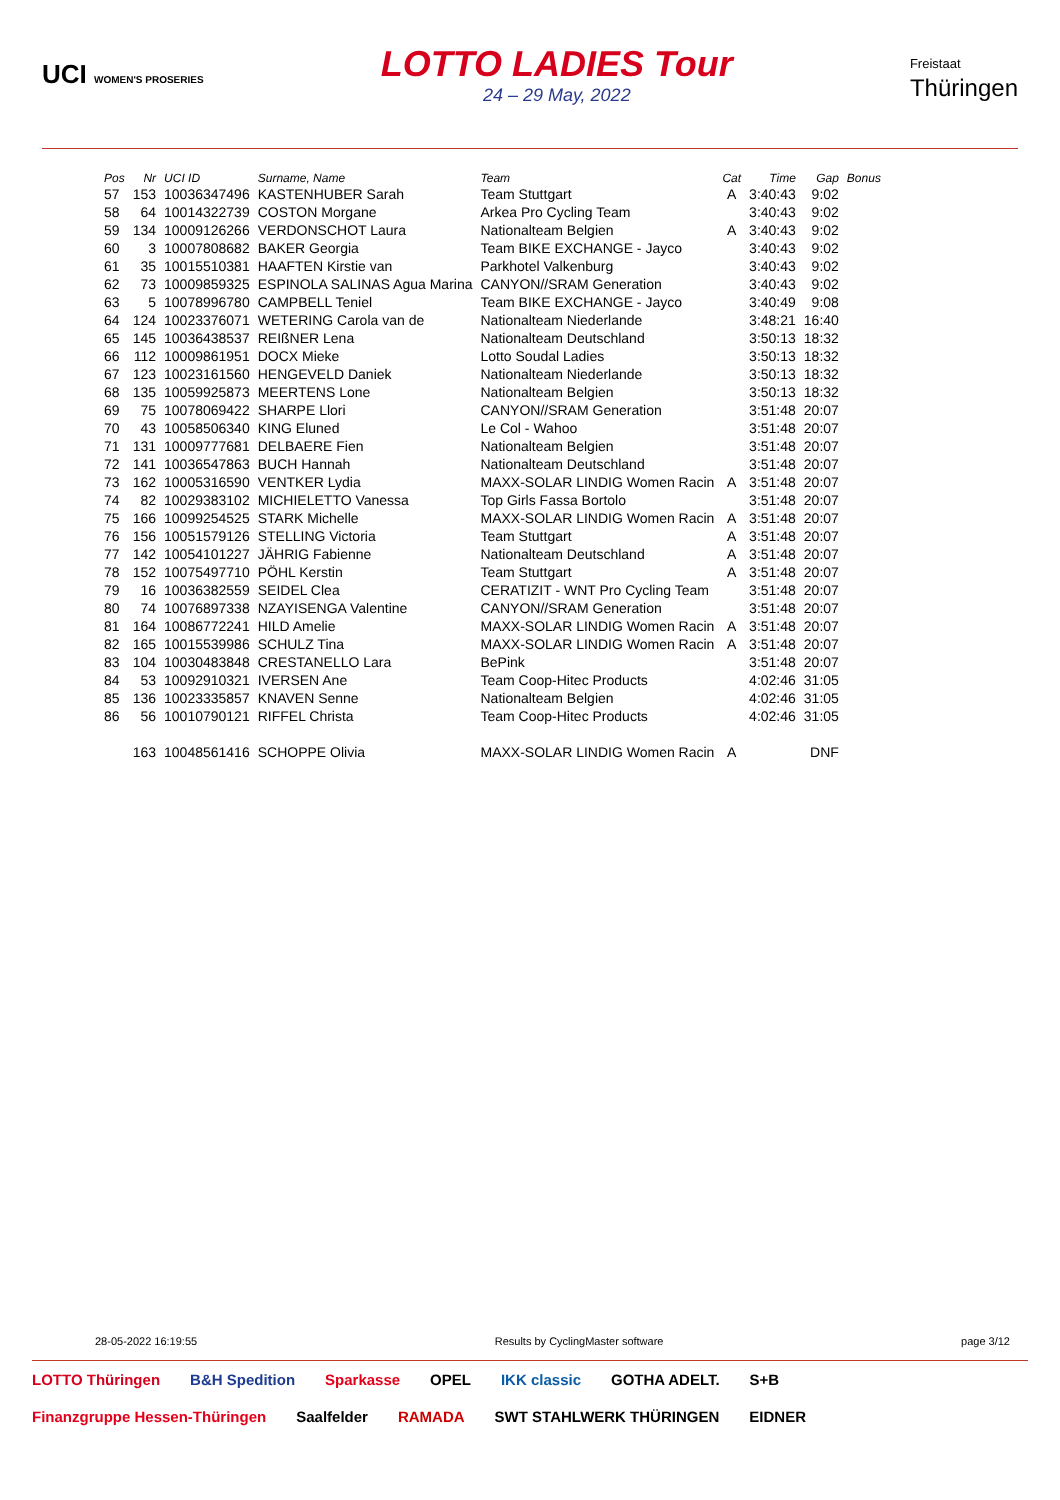UCI WOMEN'S PROSERIES
LOTTO LADIES Tour
24 – 29 May, 2022
Freistaat
Thüringen
| Pos | Nr | UCI ID | Surname, Name | Team | Cat | Time | Gap | Bonus |
| --- | --- | --- | --- | --- | --- | --- | --- | --- |
| 57 | 153 | 10036347496 | KASTENHUBER Sarah | Team Stuttgart | A | 3:40:43 | 9:02 | |
| 58 | 64 | 10014322739 | COSTON Morgane | Arkea Pro Cycling Team | | 3:40:43 | 9:02 | |
| 59 | 134 | 10009126266 | VERDONSCHOT Laura | Nationalteam Belgien | A | 3:40:43 | 9:02 | |
| 60 | 3 | 10007808682 | BAKER Georgia | Team BIKE EXCHANGE - Jayco | | 3:40:43 | 9:02 | |
| 61 | 35 | 10015510381 | HAAFTEN Kirstie van | Parkhotel Valkenburg | | 3:40:43 | 9:02 | |
| 62 | 73 | 10009859325 | ESPINOLA SALINAS Agua Marina | CANYON//SRAM Generation | | 3:40:43 | 9:02 | |
| 63 | 5 | 10078996780 | CAMPBELL Teniel | Team BIKE EXCHANGE - Jayco | | 3:40:49 | 9:08 | |
| 64 | 124 | 10023376071 | WETERING Carola van de | Nationalteam Niederlande | | 3:48:21 | 16:40 | |
| 65 | 145 | 10036438537 | REIßNER Lena | Nationalteam Deutschland | | 3:50:13 | 18:32 | |
| 66 | 112 | 10009861951 | DOCX Mieke | Lotto Soudal Ladies | | 3:50:13 | 18:32 | |
| 67 | 123 | 10023161560 | HENGEVELD Daniek | Nationalteam Niederlande | | 3:50:13 | 18:32 | |
| 68 | 135 | 10059925873 | MEERTENS Lone | Nationalteam Belgien | | 3:50:13 | 18:32 | |
| 69 | 75 | 10078069422 | SHARPE Llori | CANYON//SRAM Generation | | 3:51:48 | 20:07 | |
| 70 | 43 | 10058506340 | KING Eluned | Le Col - Wahoo | | 3:51:48 | 20:07 | |
| 71 | 131 | 10009777681 | DELBAERE Fien | Nationalteam Belgien | | 3:51:48 | 20:07 | |
| 72 | 141 | 10036547863 | BUCH Hannah | Nationalteam Deutschland | | 3:51:48 | 20:07 | |
| 73 | 162 | 10005316590 | VENTKER Lydia | MAXX-SOLAR LINDIG Women Racin | A | 3:51:48 | 20:07 | |
| 74 | 82 | 10029383102 | MICHIELETTO Vanessa | Top Girls Fassa Bortolo | | 3:51:48 | 20:07 | |
| 75 | 166 | 10099254525 | STARK Michelle | MAXX-SOLAR LINDIG Women Racin | A | 3:51:48 | 20:07 | |
| 76 | 156 | 10051579126 | STELLING Victoria | Team Stuttgart | A | 3:51:48 | 20:07 | |
| 77 | 142 | 10054101227 | JÄHRIG Fabienne | Nationalteam Deutschland | A | 3:51:48 | 20:07 | |
| 78 | 152 | 10075497710 | PÖHL Kerstin | Team Stuttgart | A | 3:51:48 | 20:07 | |
| 79 | 16 | 10036382559 | SEIDEL Clea | CERATIZIT - WNT Pro Cycling Team | | 3:51:48 | 20:07 | |
| 80 | 74 | 10076897338 | NZAYISENGA Valentine | CANYON//SRAM Generation | | 3:51:48 | 20:07 | |
| 81 | 164 | 10086772241 | HILD Amelie | MAXX-SOLAR LINDIG Women Racin | A | 3:51:48 | 20:07 | |
| 82 | 165 | 10015539986 | SCHULZ Tina | MAXX-SOLAR LINDIG Women Racin | A | 3:51:48 | 20:07 | |
| 83 | 104 | 10030483848 | CRESTANELLO Lara | BePink | | 3:51:48 | 20:07 | |
| 84 | 53 | 10092910321 | IVERSEN Ane | Team Coop-Hitec Products | | 4:02:46 | 31:05 | |
| 85 | 136 | 10023335857 | KNAVEN Senne | Nationalteam Belgien | | 4:02:46 | 31:05 | |
| 86 | 56 | 10010790121 | RIFFEL Christa | Team Coop-Hitec Products | | 4:02:46 | 31:05 | |
| | 163 | 10048561416 | SCHOPPE Olivia | MAXX-SOLAR LINDIG Women Racin | A | | DNF | |
28-05-2022 16:19:55 Results by CyclingMaster software page 3/12
LOTTO Thüringen B&H Spedition Sparkasse OPEL IKK classic GOTHA ADELT. S+B Finanzgruppe Hessen-Thüringen Saalfelder RAMADA SWT STAHLWERK THÜRINGEN EIDNER